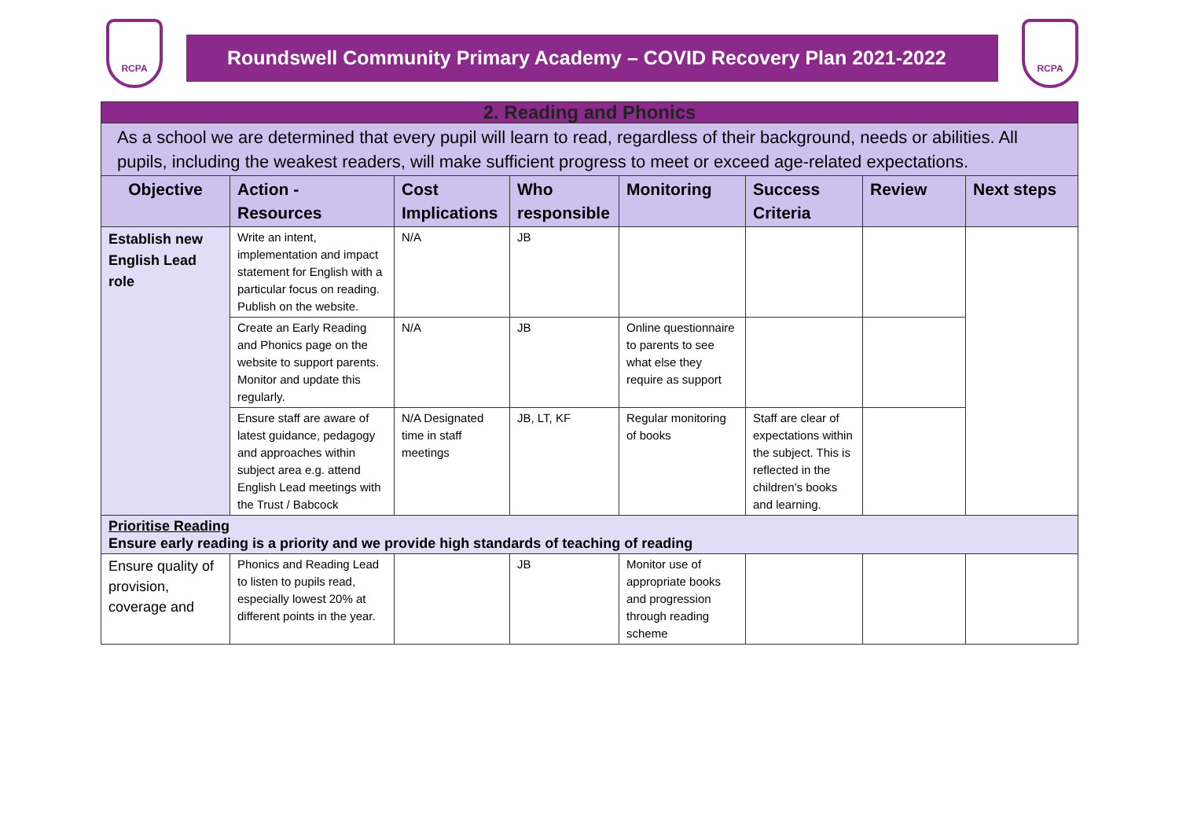RCPA
Roundswell Community Primary Academy – COVID Recovery Plan 2021-2022
RCPA
| 2. Reading and Phonics | | | | | | | |
| As a school we are determined that every pupil will learn to read, regardless of their background, needs or abilities. All pupils, including the weakest readers, will make sufficient progress to meet or exceed age-related expectations. | | | | | | | |
| Objective | Action - Resources | Cost Implications | Who responsible | Monitoring | Success Criteria | Review | Next steps |
| Establish new English Lead role | Write an intent, implementation and impact statement for English with a particular focus on reading. Publish on the website. | N/A | JB | | | | |
| | Create an Early Reading and Phonics page on the website to support parents. Monitor and update this regularly. | N/A | JB | Online questionnaire to parents to see what else they require as support | | | |
| | Ensure staff are aware of latest guidance, pedagogy and approaches within subject area e.g. attend English Lead meetings with the Trust / Babcock | N/A Designated time in staff meetings | JB, LT, KF | Regular monitoring of books | Staff are clear of expectations within the subject. This is reflected in the children’s books and learning. | | |
| Prioritise Reading Ensure early reading is a priority and we provide high standards of teaching of reading | | | | | | | |
| Ensure quality of provision, coverage and | Phonics and Reading Lead to listen to pupils read, especially lowest 20% at different points in the year. | | JB | Monitor use of appropriate books and progression through reading scheme | | | |